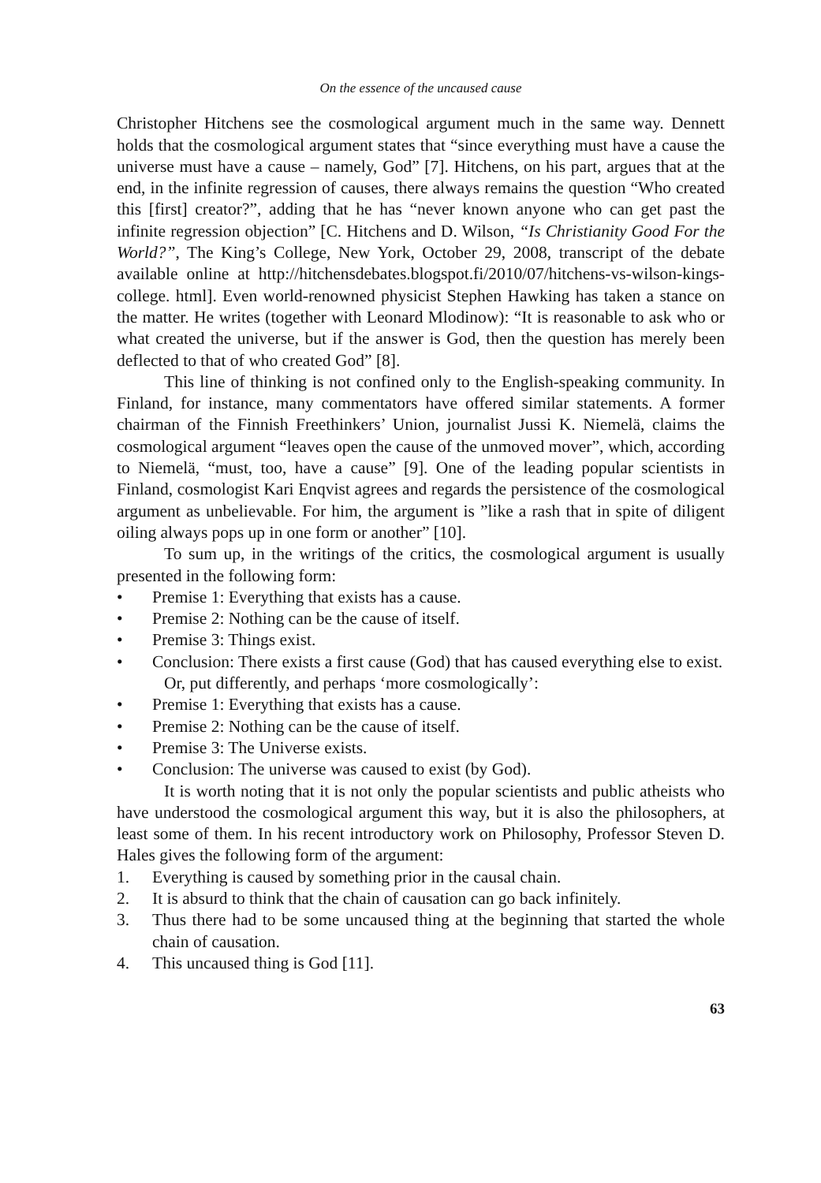On the essence of the uncaused cause
Christopher Hitchens see the cosmological argument much in the same way. Dennett holds that the cosmological argument states that “since everything must have a cause the universe must have a cause – namely, God” [7]. Hitchens, on his part, argues that at the end, in the infinite regression of causes, there always remains the question “Who created this [first] creator?”, adding that he has “never known anyone who can get past the infinite regression objection” [C. Hitchens and D. Wilson, “Is Christianity Good For the World?”, The King’s College, New York, October 29, 2008, transcript of the debate available online at http://hitchensdebates.blogspot.fi/2010/07/hitchens-vs-wilson-kings-college. html]. Even world-renowned physicist Stephen Hawking has taken a stance on the matter. He writes (together with Leonard Mlodinow): “It is reasonable to ask who or what created the universe, but if the answer is God, then the question has merely been deflected to that of who created God” [8].
This line of thinking is not confined only to the English-speaking community. In Finland, for instance, many commentators have offered similar statements. A former chairman of the Finnish Freethinkers’ Union, journalist Jussi K. Niemelä, claims the cosmological argument “leaves open the cause of the unmoved mover”, which, according to Niemelä, “must, too, have a cause” [9]. One of the leading popular scientists in Finland, cosmologist Kari Enqvist agrees and regards the persistence of the cosmological argument as unbelievable. For him, the argument is ”like a rash that in spite of diligent oiling always pops up in one form or another” [10].
To sum up, in the writings of the critics, the cosmological argument is usually presented in the following form:
• Premise 1: Everything that exists has a cause.
• Premise 2: Nothing can be the cause of itself.
• Premise 3: Things exist.
• Conclusion: There exists a first cause (God) that has caused everything else to exist.
Or, put differently, and perhaps ‘more cosmologically’:
• Premise 1: Everything that exists has a cause.
• Premise 2: Nothing can be the cause of itself.
• Premise 3: The Universe exists.
• Conclusion: The universe was caused to exist (by God).
It is worth noting that it is not only the popular scientists and public atheists who have understood the cosmological argument this way, but it is also the philosophers, at least some of them. In his recent introductory work on Philosophy, Professor Steven D. Hales gives the following form of the argument:
1. Everything is caused by something prior in the causal chain.
2. It is absurd to think that the chain of causation can go back infinitely.
3. Thus there had to be some uncaused thing at the beginning that started the whole chain of causation.
4. This uncaused thing is God [11].
63